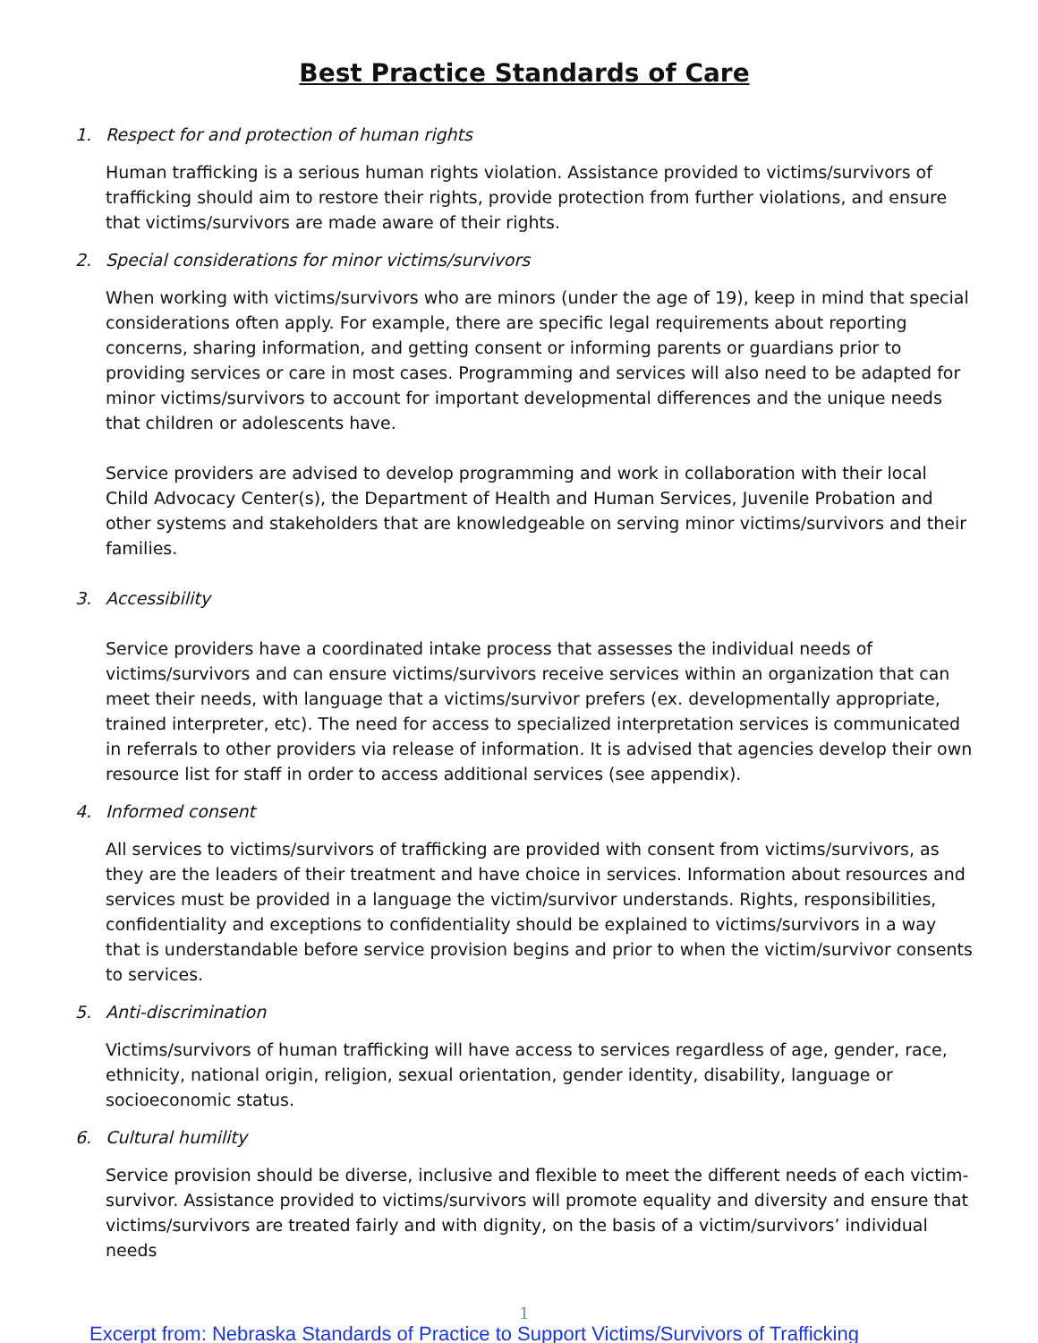Best Practice Standards of Care
1. Respect for and protection of human rights
Human trafficking is a serious human rights violation. Assistance provided to victims/survivors of trafficking should aim to restore their rights, provide protection from further violations, and ensure that victims/survivors are made aware of their rights.
2. Special considerations for minor victims/survivors
When working with victims/survivors who are minors (under the age of 19), keep in mind that special considerations often apply. For example, there are specific legal requirements about reporting concerns, sharing information, and getting consent or informing parents or guardians prior to providing services or care in most cases. Programming and services will also need to be adapted for minor victims/survivors to account for important developmental differences and the unique needs that children or adolescents have.
Service providers are advised to develop programming and work in collaboration with their local Child Advocacy Center(s), the Department of Health and Human Services, Juvenile Probation and other systems and stakeholders that are knowledgeable on serving minor victims/survivors and their families.
3. Accessibility
Service providers have a coordinated intake process that assesses the individual needs of victims/survivors and can ensure victims/survivors receive services within an organization that can meet their needs, with language that a victims/survivor prefers (ex. developmentally appropriate, trained interpreter, etc). The need for access to specialized interpretation services is communicated in referrals to other providers via release of information. It is advised that agencies develop their own resource list for staff in order to access additional services (see appendix).
4. Informed consent
All services to victims/survivors of trafficking are provided with consent from victims/survivors, as they are the leaders of their treatment and have choice in services. Information about resources and services must be provided in a language the victim/survivor understands. Rights, responsibilities, confidentiality and exceptions to confidentiality should be explained to victims/survivors in a way that is understandable before service provision begins and prior to when the victim/survivor consents to services.
5. Anti-discrimination
Victims/survivors of human trafficking will have access to services regardless of age, gender, race, ethnicity, national origin, religion, sexual orientation, gender identity, disability, language or socioeconomic status.
6. Cultural humility
Service provision should be diverse, inclusive and flexible to meet the different needs of each victim-survivor. Assistance provided to victims/survivors will promote equality and diversity and ensure that victims/survivors are treated fairly and with dignity, on the basis of a victim/survivors’ individual needs
1
Excerpt from: Nebraska Standards of Practice to Support Victims/Survivors of Trafficking